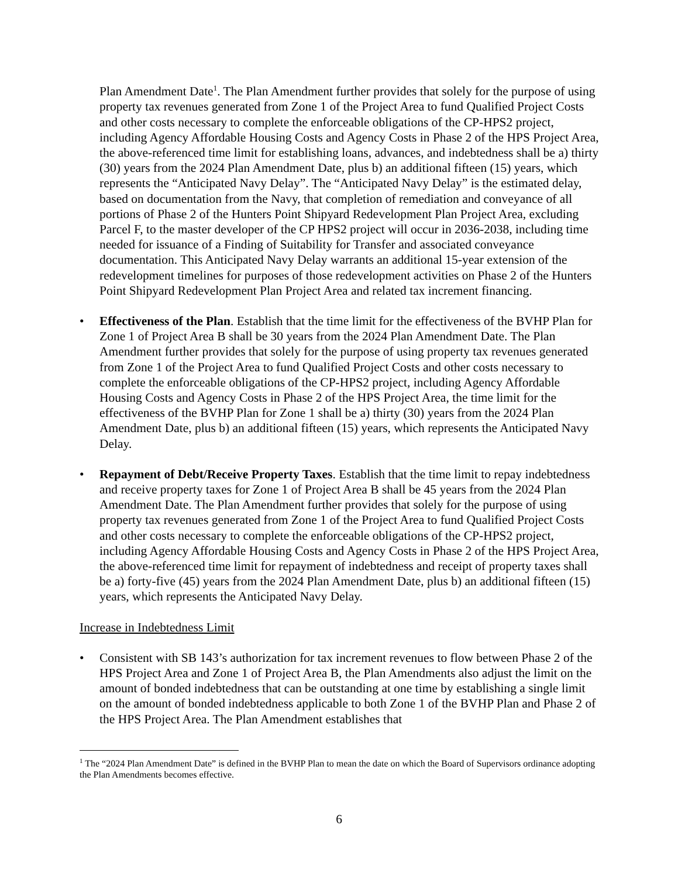Plan Amendment Date<sup>1</sup>. The Plan Amendment further provides that solely for the purpose of using property tax revenues generated from Zone 1 of the Project Area to fund Qualified Project Costs and other costs necessary to complete the enforceable obligations of the CP-HPS2 project, including Agency Affordable Housing Costs and Agency Costs in Phase 2 of the HPS Project Area, the above-referenced time limit for establishing loans, advances, and indebtedness shall be a) thirty (30) years from the 2024 Plan Amendment Date, plus b) an additional fifteen (15) years, which represents the “Anticipated Navy Delay”. The “Anticipated Navy Delay” is the estimated delay, based on documentation from the Navy, that completion of remediation and conveyance of all portions of Phase 2 of the Hunters Point Shipyard Redevelopment Plan Project Area, excluding Parcel F, to the master developer of the CP HPS2 project will occur in 2036-2038, including time needed for issuance of a Finding of Suitability for Transfer and associated conveyance documentation. This Anticipated Navy Delay warrants an additional 15-year extension of the redevelopment timelines for purposes of those redevelopment activities on Phase 2 of the Hunters Point Shipyard Redevelopment Plan Project Area and related tax increment financing.
• Effectiveness of the Plan. Establish that the time limit for the effectiveness of the BVHP Plan for Zone 1 of Project Area B shall be 30 years from the 2024 Plan Amendment Date. The Plan Amendment further provides that solely for the purpose of using property tax revenues generated from Zone 1 of the Project Area to fund Qualified Project Costs and other costs necessary to complete the enforceable obligations of the CP-HPS2 project, including Agency Affordable Housing Costs and Agency Costs in Phase 2 of the HPS Project Area, the time limit for the effectiveness of the BVHP Plan for Zone 1 shall be a) thirty (30) years from the 2024 Plan Amendment Date, plus b) an additional fifteen (15) years, which represents the Anticipated Navy Delay.
• Repayment of Debt/Receive Property Taxes. Establish that the time limit to repay indebtedness and receive property taxes for Zone 1 of Project Area B shall be 45 years from the 2024 Plan Amendment Date. The Plan Amendment further provides that solely for the purpose of using property tax revenues generated from Zone 1 of the Project Area to fund Qualified Project Costs and other costs necessary to complete the enforceable obligations of the CP-HPS2 project, including Agency Affordable Housing Costs and Agency Costs in Phase 2 of the HPS Project Area, the above-referenced time limit for repayment of indebtedness and receipt of property taxes shall be a) forty-five (45) years from the 2024 Plan Amendment Date, plus b) an additional fifteen (15) years, which represents the Anticipated Navy Delay.
Increase in Indebtedness Limit
• Consistent with SB 143’s authorization for tax increment revenues to flow between Phase 2 of the HPS Project Area and Zone 1 of Project Area B, the Plan Amendments also adjust the limit on the amount of bonded indebtedness that can be outstanding at one time by establishing a single limit on the amount of bonded indebtedness applicable to both Zone 1 of the BVHP Plan and Phase 2 of the HPS Project Area. The Plan Amendment establishes that
<sup>1</sup> The “2024 Plan Amendment Date” is defined in the BVHP Plan to mean the date on which the Board of Supervisors ordinance adopting the Plan Amendments becomes effective.
6